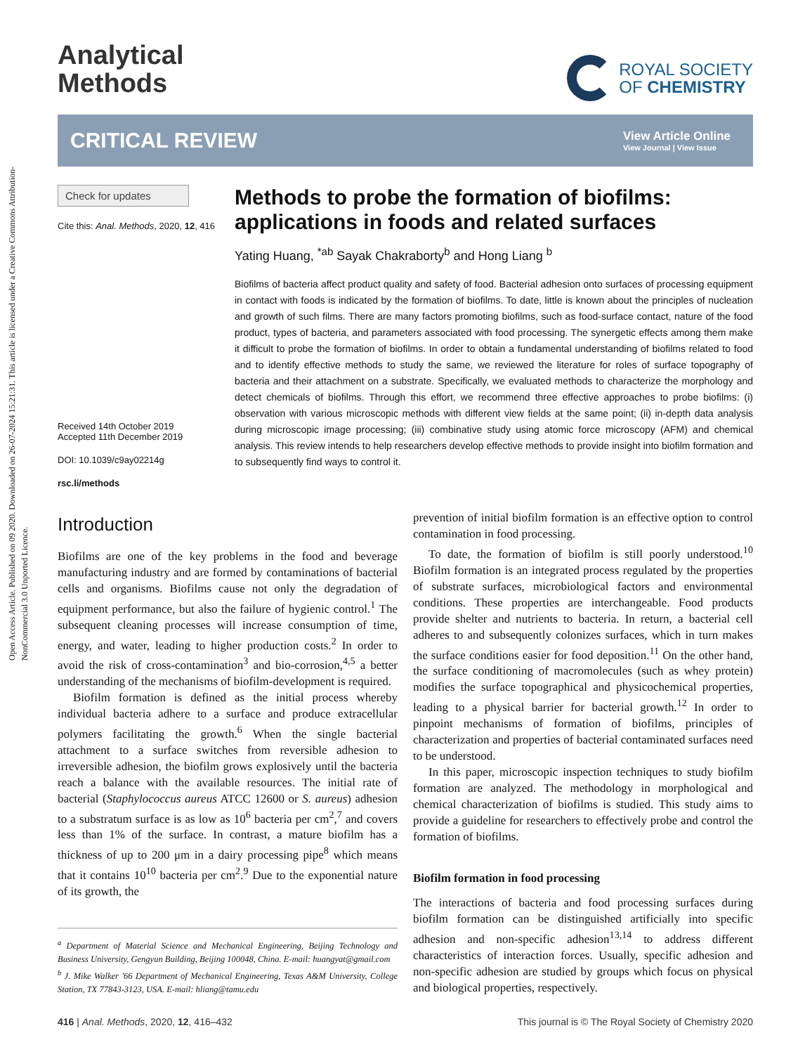Open Access Article. Published on 09 2020. Downloaded on 26-07-2024 15:21:31. This article is licensed under a Creative Commons Attribution-NonCommercial 3.0 Unported Licence.
Analytical
Methods
ROYAL SOCIETY
OF CHEMISTRY
CRITICAL REVIEW
View Article Online
View Journal | View Issue
Check for updates
Cite this: Anal. Methods, 2020, 12, 416
Received 14th October 2019
Accepted 11th December 2019
DOI: 10.1039/c9ay02214g
rsc.li/methods
Methods to probe the formation of biofilms: applications in foods and related surfaces
Yating Huang, <sup>*ab</sup> Sayak Chakraborty<sup>b</sup> and Hong Liang <sup>b</sup>
Biofilms of bacteria affect product quality and safety of food. Bacterial adhesion onto surfaces of processing equipment in contact with foods is indicated by the formation of biofilms. To date, little is known about the principles of nucleation and growth of such films. There are many factors promoting biofilms, such as food-surface contact, nature of the food product, types of bacteria, and parameters associated with food processing. The synergetic effects among them make it difficult to probe the formation of biofilms. In order to obtain a fundamental understanding of biofilms related to food and to identify effective methods to study the same, we reviewed the literature for roles of surface topography of bacteria and their attachment on a substrate. Specifically, we evaluated methods to characterize the morphology and detect chemicals of biofilms. Through this effort, we recommend three effective approaches to probe biofilms: (i) observation with various microscopic methods with different view fields at the same point; (ii) in-depth data analysis during microscopic image processing; (iii) combinative study using atomic force microscopy (AFM) and chemical analysis. This review intends to help researchers develop effective methods to provide insight into biofilm formation and to subsequently find ways to control it.
Introduction
Biofilms are one of the key problems in the food and beverage manufacturing industry and are formed by contaminations of bacterial cells and organisms. Biofilms cause not only the degradation of equipment performance, but also the failure of hygienic control.<sup>1</sup> The subsequent cleaning processes will increase consumption of time, energy, and water, leading to higher production costs.<sup>2</sup> In order to avoid the risk of cross-contamination<sup>3</sup> and bio-corrosion,<sup>4,5</sup> a better understanding of the mechanisms of biofilm-development is required.
Biofilm formation is defined as the initial process whereby individual bacteria adhere to a surface and produce extracellular polymers facilitating the growth.<sup>6</sup> When the single bacterial attachment to a surface switches from reversible adhesion to irreversible adhesion, the biofilm grows explosively until the bacteria reach a balance with the available resources. The initial rate of bacterial (Staphylococcus aureus ATCC 12600 or S. aureus) adhesion to a substratum surface is as low as 10<sup>6</sup> bacteria per cm<sup>2</sup>,<sup>7</sup> and covers less than 1% of the surface. In contrast, a mature biofilm has a thickness of up to 200 μm in a dairy processing pipe<sup>8</sup> which means that it contains 10<sup>10</sup> bacteria per cm<sup>2</sup>.<sup>9</sup> Due to the exponential nature of its growth, the
<sup>a</sup> Department of Material Science and Mechanical Engineering, Beijing Technology and Business University, Gengyun Building, Beijing 100048, China. E-mail: huangyat@gmail.com
<sup>b</sup> J. Mike Walker '66 Department of Mechanical Engineering, Texas A&M University, College Station, TX 77843-3123, USA. E-mail: hliang@tamu.edu
prevention of initial biofilm formation is an effective option to control contamination in food processing.
To date, the formation of biofilm is still poorly understood.<sup>10</sup> Biofilm formation is an integrated process regulated by the properties of substrate surfaces, microbiological factors and environmental conditions. These properties are interchangeable. Food products provide shelter and nutrients to bacteria. In return, a bacterial cell adheres to and subsequently colonizes surfaces, which in turn makes the surface conditions easier for food deposition.<sup>11</sup> On the other hand, the surface conditioning of macromolecules (such as whey protein) modifies the surface topographical and physicochemical properties, leading to a physical barrier for bacterial growth.<sup>12</sup> In order to pinpoint mechanisms of formation of biofilms, principles of characterization and properties of bacterial contaminated surfaces need to be understood.
In this paper, microscopic inspection techniques to study biofilm formation are analyzed. The methodology in morphological and chemical characterization of biofilms is studied. This study aims to provide a guideline for researchers to effectively probe and control the formation of biofilms.
Biofilm formation in food processing
The interactions of bacteria and food processing surfaces during biofilm formation can be distinguished artificially into specific adhesion and non-specific adhesion<sup>13,14</sup> to address different characteristics of interaction forces. Usually, specific adhesion and non-specific adhesion are studied by groups which focus on physical and biological properties, respectively.
416 | Anal. Methods, 2020, 12, 416–432 This journal is © The Royal Society of Chemistry 2020